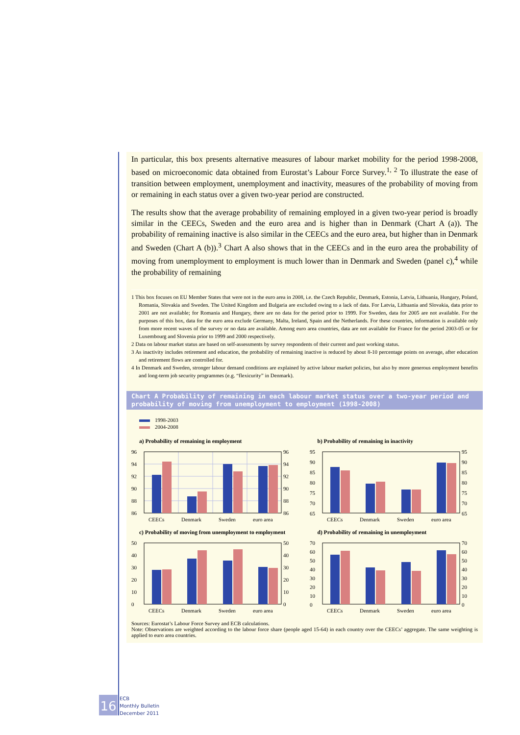In particular, this box presents alternative measures of labour market mobility for the period 1998-2008, based on microeconomic data obtained from Eurostat’s Labour Force Survey.<sup>1, 2</sup> To illustrate the ease of transition between employment, unemployment and inactivity, measures of the probability of moving from or remaining in each status over a given two-year period are constructed.
The results show that the average probability of remaining employed in a given two-year period is broadly similar in the CEECs, Sweden and the euro area and is higher than in Denmark (Chart A (a)). The probability of remaining inactive is also similar in the CEECs and the euro area, but higher than in Denmark and Sweden (Chart A (b)).<sup>3</sup> Chart A also shows that in the CEECs and in the euro area the probability of moving from unemployment to employment is much lower than in Denmark and Sweden (panel c),<sup>4</sup> while the probability of remaining
1 This box focuses on EU Member States that were not in the euro area in 2008, i.e. the Czech Republic, Denmark, Estonia, Latvia, Lithuania, Hungary, Poland, Romania, Slovakia and Sweden. The United Kingdom and Bulgaria are excluded owing to a lack of data. For Latvia, Lithuania and Slovakia, data prior to 2001 are not available; for Romania and Hungary, there are no data for the period prior to 1999. For Sweden, data for 2005 are not available. For the purposes of this box, data for the euro area exclude Germany, Malta, Ireland, Spain and the Netherlands. For these countries, information is available only from more recent waves of the survey or no data are available. Among euro area countries, data are not available for France for the period 2003-05 or for Luxembourg and Slovenia prior to 1999 and 2000 respectively.
2 Data on labour market status are based on self-assessments by survey respondents of their current and past working status.
3 As inactivity includes retirement and education, the probability of remaining inactive is reduced by about 8-10 percentage points on average, after education and retirement flows are controlled for.
4 In Denmark and Sweden, stronger labour demand conditions are explained by active labour market policies, but also by more generous employment benefits and long-term job security programmes (e.g. “flexicurity” in Denmark).
Chart A Probability of remaining in each labour market status over a two-year period and probability of moving from unemployment to employment (1998-2008)
1998-2003
2004-2008
a) Probability of remaining in employment
96
94
92
90
88
86
96
94
92
90
88
86
CEECs
Denmark
Sweden
euro area
b) Probability of remaining in inactivity
95
90
85
80
75
70
65
95
90
85
80
75
70
65
CEECs
Denmark
Sweden
euro area
c) Probability of moving from unemployment to employment
50
40
30
20
10
0
50
40
30
20
10
0
CEECs
Denmark
Sweden
euro area
d) Probability of remaining in unemployment
70
60
50
40
30
20
10
0
70
60
50
40
30
20
10
0
CEECs
Denmark
Sweden
euro area
Sources: Eurostat’s Labour Force Survey and ECB calculations.
Note: Observations are weighted according to the labour force share (people aged 15-64) in each country over the CEECs’ aggregate. The same weighting is applied to euro area countries.
16 ECB
Monthly Bulletin
December 2011